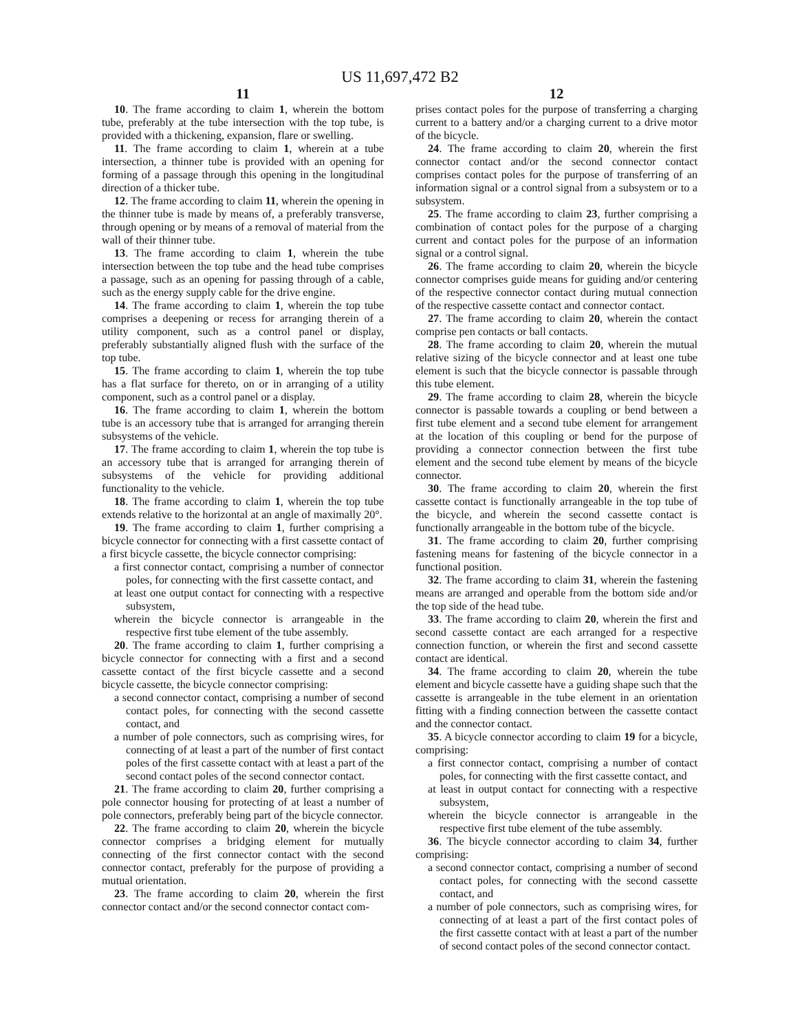US 11,697,472 B2
11
10. The frame according to claim 1, wherein the bottom tube, preferably at the tube intersection with the top tube, is provided with a thickening, expansion, flare or swelling.
11. The frame according to claim 1, wherein at a tube intersection, a thinner tube is provided with an opening for forming of a passage through this opening in the longitudinal direction of a thicker tube.
12. The frame according to claim 11, wherein the opening in the thinner tube is made by means of, a preferably transverse, through opening or by means of a removal of material from the wall of their thinner tube.
13. The frame according to claim 1, wherein the tube intersection between the top tube and the head tube comprises a passage, such as an opening for passing through of a cable, such as the energy supply cable for the drive engine.
14. The frame according to claim 1, wherein the top tube comprises a deepening or recess for arranging therein of a utility component, such as a control panel or display, preferably substantially aligned flush with the surface of the top tube.
15. The frame according to claim 1, wherein the top tube has a flat surface for thereto, on or in arranging of a utility component, such as a control panel or a display.
16. The frame according to claim 1, wherein the bottom tube is an accessory tube that is arranged for arranging therein subsystems of the vehicle.
17. The frame according to claim 1, wherein the top tube is an accessory tube that is arranged for arranging therein of subsystems of the vehicle for providing additional functionality to the vehicle.
18. The frame according to claim 1, wherein the top tube extends relative to the horizontal at an angle of maximally 20°.
19. The frame according to claim 1, further comprising a bicycle connector for connecting with a first cassette contact of a first bicycle cassette, the bicycle connector comprising:
a first connector contact, comprising a number of connector poles, for connecting with the first cassette contact, and
at least one output contact for connecting with a respective subsystem,
wherein the bicycle connector is arrangeable in the respective first tube element of the tube assembly.
20. The frame according to claim 1, further comprising a bicycle connector for connecting with a first and a second cassette contact of the first bicycle cassette and a second bicycle cassette, the bicycle connector comprising:
a second connector contact, comprising a number of second contact poles, for connecting with the second cassette contact, and
a number of pole connectors, such as comprising wires, for connecting of at least a part of the number of first contact poles of the first cassette contact with at least a part of the second contact poles of the second connector contact.
21. The frame according to claim 20, further comprising a pole connector housing for protecting of at least a number of pole connectors, preferably being part of the bicycle connector.
22. The frame according to claim 20, wherein the bicycle connector comprises a bridging element for mutually connecting of the first connector contact with the second connector contact, preferably for the purpose of providing a mutual orientation.
23. The frame according to claim 20, wherein the first connector contact and/or the second connector contact com-
12
prises contact poles for the purpose of transferring a charging current to a battery and/or a charging current to a drive motor of the bicycle.
24. The frame according to claim 20, wherein the first connector contact and/or the second connector contact comprises contact poles for the purpose of transferring of an information signal or a control signal from a subsystem or to a subsystem.
25. The frame according to claim 23, further comprising a combination of contact poles for the purpose of a charging current and contact poles for the purpose of an information signal or a control signal.
26. The frame according to claim 20, wherein the bicycle connector comprises guide means for guiding and/or centering of the respective connector contact during mutual connection of the respective cassette contact and connector contact.
27. The frame according to claim 20, wherein the contact comprise pen contacts or ball contacts.
28. The frame according to claim 20, wherein the mutual relative sizing of the bicycle connector and at least one tube element is such that the bicycle connector is passable through this tube element.
29. The frame according to claim 28, wherein the bicycle connector is passable towards a coupling or bend between a first tube element and a second tube element for arrangement at the location of this coupling or bend for the purpose of providing a connector connection between the first tube element and the second tube element by means of the bicycle connector.
30. The frame according to claim 20, wherein the first cassette contact is functionally arrangeable in the top tube of the bicycle, and wherein the second cassette contact is functionally arrangeable in the bottom tube of the bicycle.
31. The frame according to claim 20, further comprising fastening means for fastening of the bicycle connector in a functional position.
32. The frame according to claim 31, wherein the fastening means are arranged and operable from the bottom side and/or the top side of the head tube.
33. The frame according to claim 20, wherein the first and second cassette contact are each arranged for a respective connection function, or wherein the first and second cassette contact are identical.
34. The frame according to claim 20, wherein the tube element and bicycle cassette have a guiding shape such that the cassette is arrangeable in the tube element in an orientation fitting with a finding connection between the cassette contact and the connector contact.
35. A bicycle connector according to claim 19 for a bicycle, comprising:
a first connector contact, comprising a number of contact poles, for connecting with the first cassette contact, and
at least in output contact for connecting with a respective subsystem,
wherein the bicycle connector is arrangeable in the respective first tube element of the tube assembly.
36. The bicycle connector according to claim 34, further comprising:
a second connector contact, comprising a number of second contact poles, for connecting with the second cassette contact, and
a number of pole connectors, such as comprising wires, for connecting of at least a part of the first contact poles of the first cassette contact with at least a part of the number of second contact poles of the second connector contact.